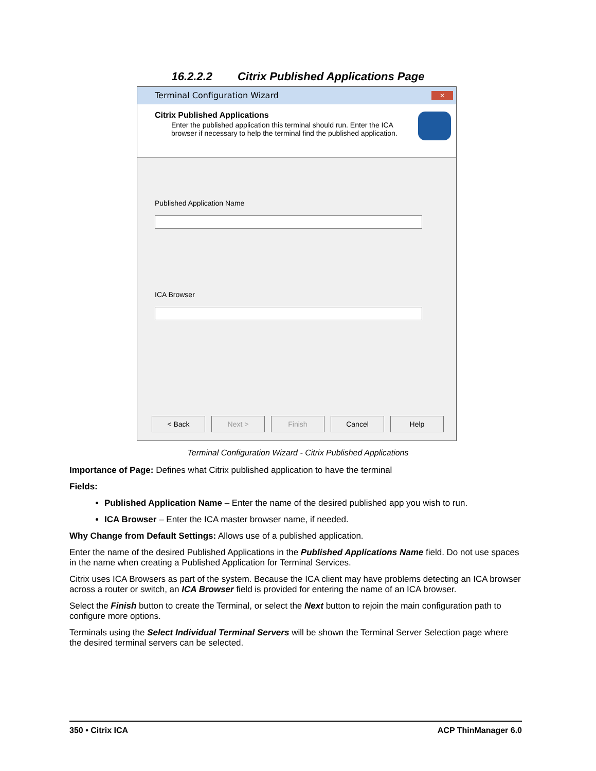16.2.2.2 Citrix Published Applications Page
Terminal Configuration Wizard ✕
Citrix Published Applications
Enter the published application this terminal should run. Enter the ICA browser if necessary to help the terminal find the published application.
Published Application Name
ICA Browser
< Back Next > Finish Cancel Help
Terminal Configuration Wizard - Citrix Published Applications
Importance of Page: Defines what Citrix published application to have the terminal
Fields:
Published Application Name – Enter the name of the desired published app you wish to run.
ICA Browser – Enter the ICA master browser name, if needed.
Why Change from Default Settings: Allows use of a published application.
Enter the name of the desired Published Applications in the Published Applications Name field. Do not use spaces in the name when creating a Published Application for Terminal Services.
Citrix uses ICA Browsers as part of the system. Because the ICA client may have problems detecting an ICA browser across a router or switch, an ICA Browser field is provided for entering the name of an ICA browser.
Select the Finish button to create the Terminal, or select the Next button to rejoin the main configuration path to configure more options.
Terminals using the Select Individual Terminal Servers will be shown the Terminal Server Selection page where the desired terminal servers can be selected.
350 • Citrix ICA ACP ThinManager 6.0